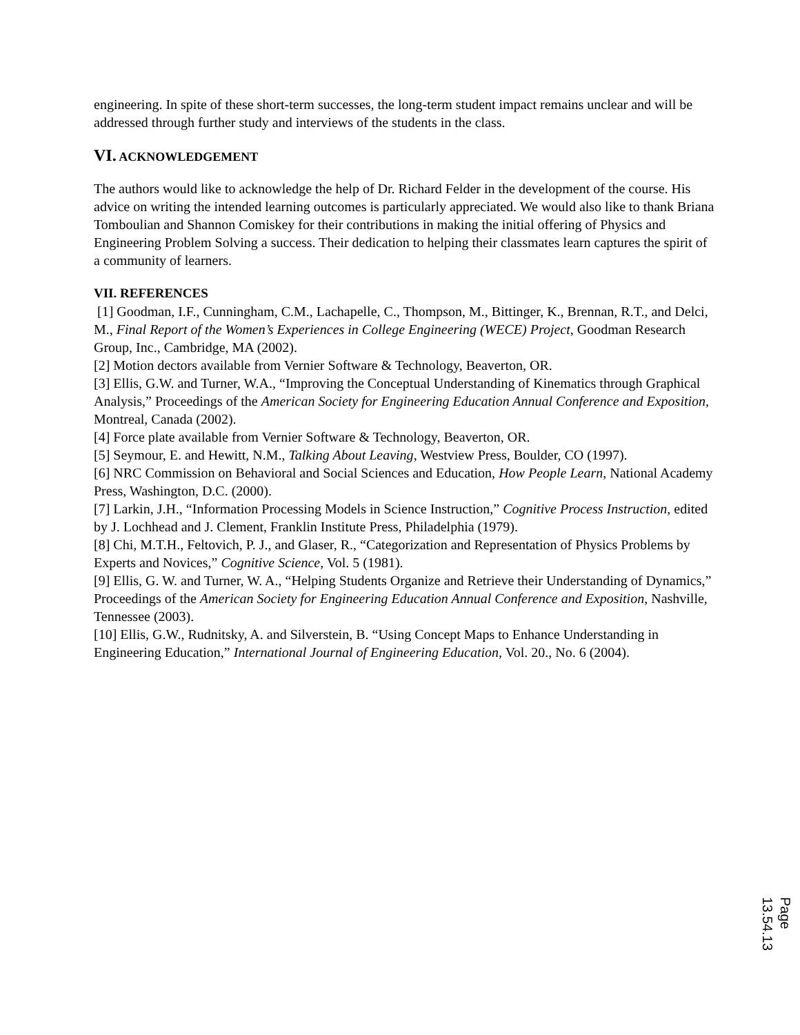engineering. In spite of these short-term successes, the long-term student impact remains unclear and will be addressed through further study and interviews of the students in the class.
VI. ACKNOWLEDGEMENT
The authors would like to acknowledge the help of Dr. Richard Felder in the development of the course. His advice on writing the intended learning outcomes is particularly appreciated. We would also like to thank Briana Tomboulian and Shannon Comiskey for their contributions in making the initial offering of Physics and Engineering Problem Solving a success. Their dedication to helping their classmates learn captures the spirit of a community of learners.
VII. REFERENCES
[1] Goodman, I.F., Cunningham, C.M., Lachapelle, C., Thompson, M., Bittinger, K., Brennan, R.T., and Delci, M., Final Report of the Women’s Experiences in College Engineering (WECE) Project, Goodman Research Group, Inc., Cambridge, MA (2002).
[2] Motion dectors available from Vernier Software & Technology, Beaverton, OR.
[3] Ellis, G.W. and Turner, W.A., “Improving the Conceptual Understanding of Kinematics through Graphical Analysis,” Proceedings of the American Society for Engineering Education Annual Conference and Exposition, Montreal, Canada (2002).
[4] Force plate available from Vernier Software & Technology, Beaverton, OR.
[5] Seymour, E. and Hewitt, N.M., Talking About Leaving, Westview Press, Boulder, CO (1997).
[6] NRC Commission on Behavioral and Social Sciences and Education, How People Learn, National Academy Press, Washington, D.C. (2000).
[7] Larkin, J.H., “Information Processing Models in Science Instruction,” Cognitive Process Instruction, edited by J. Lochhead and J. Clement, Franklin Institute Press, Philadelphia (1979).
[8] Chi, M.T.H., Feltovich, P. J., and Glaser, R., “Categorization and Representation of Physics Problems by Experts and Novices,” Cognitive Science, Vol. 5 (1981).
[9] Ellis, G. W. and Turner, W. A., “Helping Students Organize and Retrieve their Understanding of Dynamics,” Proceedings of the American Society for Engineering Education Annual Conference and Exposition, Nashville, Tennessee (2003).
[10] Ellis, G.W., Rudnitsky, A. and Silverstein, B. “Using Concept Maps to Enhance Understanding in Engineering Education,” International Journal of Engineering Education, Vol. 20., No. 6 (2004).
Page 13.54.13